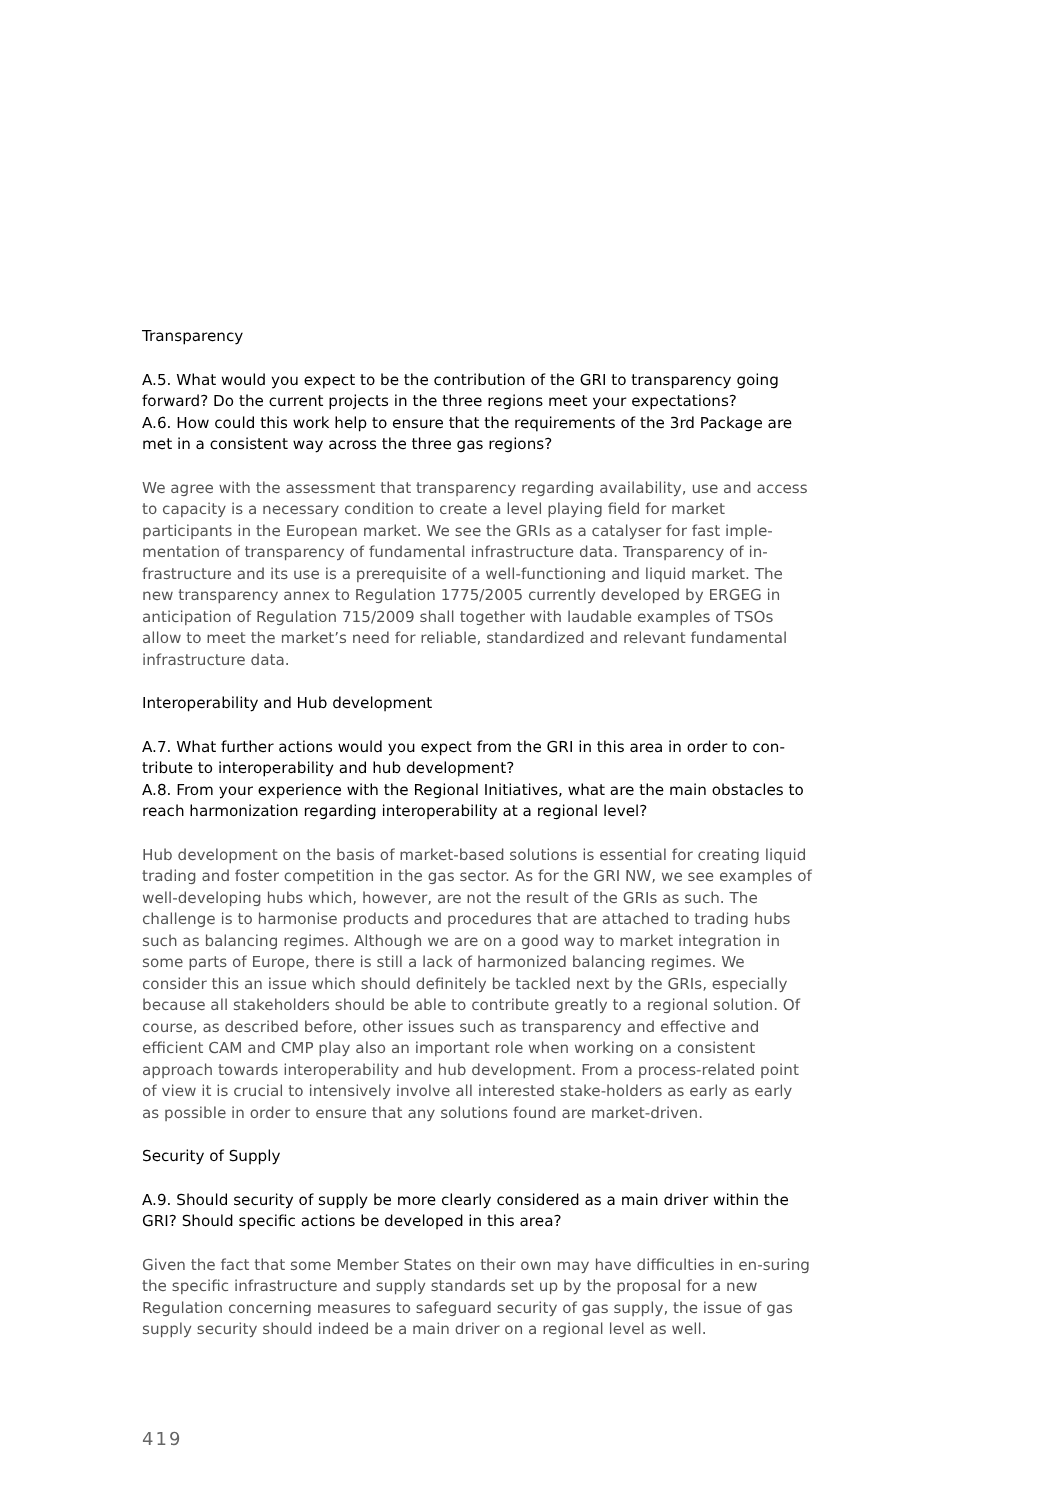Transparency
A.5. What would you expect to be the contribution of the GRI to transparency going forward? Do the current projects in the three regions meet your expectations?
A.6. How could this work help to ensure that the requirements of the 3rd Package are met in a consistent way across the three gas regions?
We agree with the assessment that transparency regarding availability, use and access to capacity is a necessary condition to create a level playing field for market participants in the European market. We see the GRIs as a catalyser for fast imple-mentation of transparency of fundamental infrastructure data. Transparency of in-frastructure and its use is a prerequisite of a well-functioning and liquid market. The new transparency annex to Regulation 1775/2005 currently developed by ERGEG in anticipation of Regulation 715/2009 shall together with laudable examples of TSOs allow to meet the market’s need for reliable, standardized and relevant fundamental infrastructure data.
Interoperability and Hub development
A.7. What further actions would you expect from the GRI in this area in order to con-tribute to interoperability and hub development?
A.8. From your experience with the Regional Initiatives, what are the main obstacles to reach harmonization regarding interoperability at a regional level?
Hub development on the basis of market-based solutions is essential for creating liquid trading and foster competition in the gas sector. As for the GRI NW, we see examples of well-developing hubs which, however, are not the result of the GRIs as such. The challenge is to harmonise products and procedures that are attached to trading hubs such as balancing regimes. Although we are on a good way to market integration in some parts of Europe, there is still a lack of harmonized balancing regimes. We consider this an issue which should definitely be tackled next by the GRIs, especially because all stakeholders should be able to contribute greatly to a regional solution. Of course, as described before, other issues such as transparency and effective and efficient CAM and CMP play also an important role when working on a consistent approach towards interoperability and hub development. From a process-related point of view it is crucial to intensively involve all interested stake-holders as early as early as possible in order to ensure that any solutions found are market-driven.
Security of Supply
A.9. Should security of supply be more clearly considered as a main driver within the GRI? Should specific actions be developed in this area?
Given the fact that some Member States on their own may have difficulties in en-suring the specific infrastructure and supply standards set up by the proposal for a new Regulation concerning measures to safeguard security of gas supply, the issue of gas supply security should indeed be a main driver on a regional level as well.
419